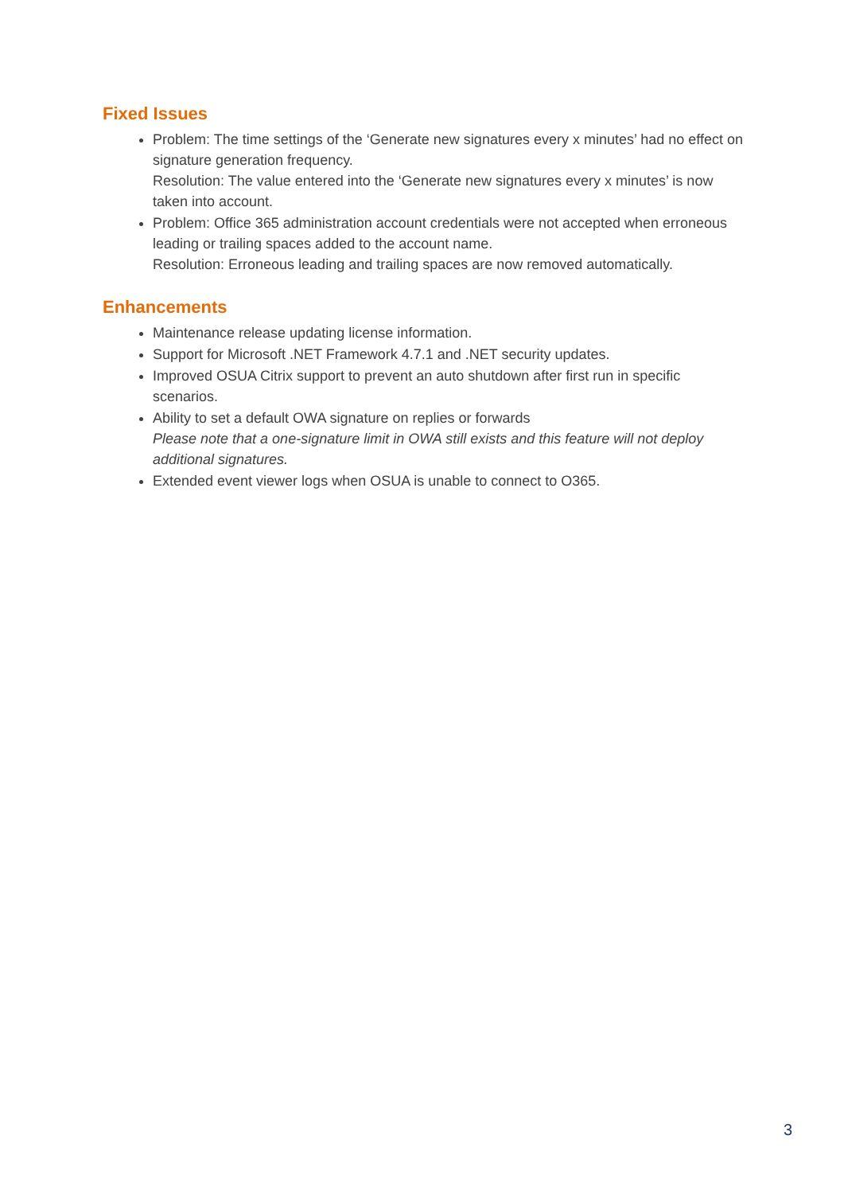Fixed Issues
Problem: The time settings of the ‘Generate new signatures every x minutes’ had no effect on signature generation frequency.
Resolution: The value entered into the ‘Generate new signatures every x minutes’ is now taken into account.
Problem: Office 365 administration account credentials were not accepted when erroneous leading or trailing spaces added to the account name.
Resolution: Erroneous leading and trailing spaces are now removed automatically.
Enhancements
Maintenance release updating license information.
Support for Microsoft .NET Framework 4.7.1 and .NET security updates.
Improved OSUA Citrix support to prevent an auto shutdown after first run in specific scenarios.
Ability to set a default OWA signature on replies or forwards
Please note that a one-signature limit in OWA still exists and this feature will not deploy additional signatures.
Extended event viewer logs when OSUA is unable to connect to O365.
3